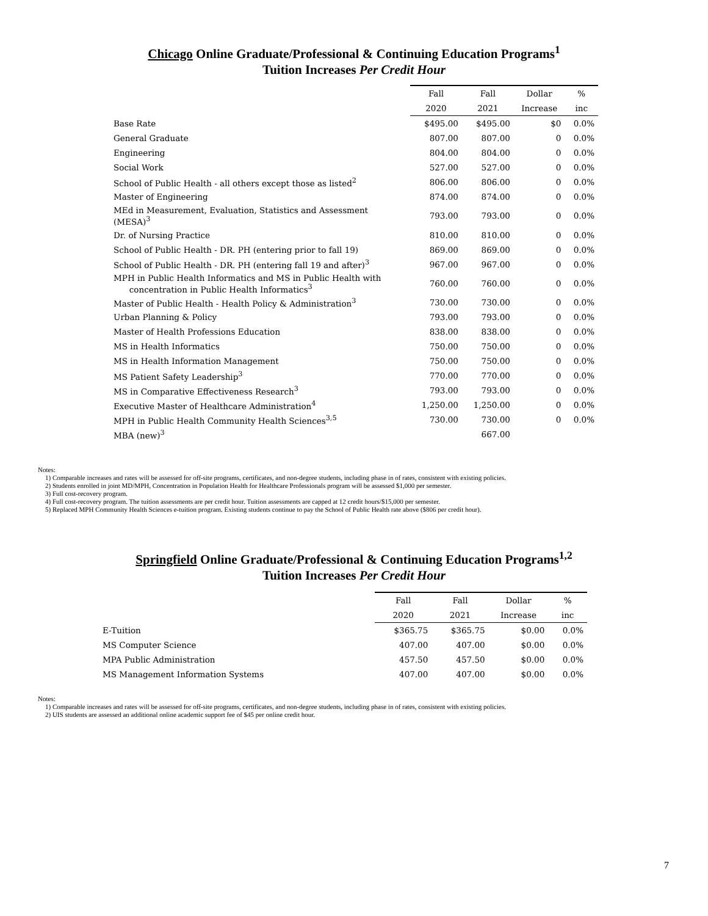Chicago Online Graduate/Professional & Continuing Education Programs<sup>1</sup>
Tuition Increases Per Credit Hour
| | Fall | Fall | Dollar | % |
| | 2020 | 2021 | Increase | inc |
| Base Rate | $495.00 | $495.00 | $0 | 0.0% |
| General Graduate | 807.00 | 807.00 | 0 | 0.0% |
| Engineering | 804.00 | 804.00 | 0 | 0.0% |
| Social Work | 527.00 | 527.00 | 0 | 0.0% |
| School of Public Health - all others except those as listed<sup>2</sup> | 806.00 | 806.00 | 0 | 0.0% |
| Master of Engineering | 874.00 | 874.00 | 0 | 0.0% |
| MEd in Measurement, Evaluation, Statistics and Assessment (MESA)<sup>3</sup> | 793.00 | 793.00 | 0 | 0.0% |
| Dr. of Nursing Practice | 810.00 | 810.00 | 0 | 0.0% |
| School of Public Health - DR. PH (entering prior to fall 19) | 869.00 | 869.00 | 0 | 0.0% |
| School of Public Health - DR. PH (entering fall 19 and after)<sup>3</sup> | 967.00 | 967.00 | 0 | 0.0% |
| MPH in Public Health Informatics and MS in Public Health with concentration in Public Health Informatics<sup>3</sup> | 760.00 | 760.00 | 0 | 0.0% |
| Master of Public Health - Health Policy & Administration<sup>3</sup> | 730.00 | 730.00 | 0 | 0.0% |
| Urban Planning & Policy | 793.00 | 793.00 | 0 | 0.0% |
| Master of Health Professions Education | 838.00 | 838.00 | 0 | 0.0% |
| MS in Health Informatics | 750.00 | 750.00 | 0 | 0.0% |
| MS in Health Information Management | 750.00 | 750.00 | 0 | 0.0% |
| MS Patient Safety Leadership<sup>3</sup> | 770.00 | 770.00 | 0 | 0.0% |
| MS in Comparative Effectiveness Research<sup>3</sup> | 793.00 | 793.00 | 0 | 0.0% |
| Executive Master of Healthcare Administration<sup>4</sup> | 1,250.00 | 1,250.00 | 0 | 0.0% |
| MPH in Public Health Community Health Sciences<sup>3,5</sup> | 730.00 | 730.00 | 0 | 0.0% |
| MBA (new)<sup>3</sup> | | 667.00 | | |
Notes:
1) Comparable increases and rates will be assessed for off-site programs, certificates, and non-degree students, including phase in of rates, consistent with existing policies.
2) Students enrolled in joint MD/MPH, Concentration in Population Health for Healthcare Professionals program will be assessed $1,000 per semester.
3) Full cost-recovery program.
4) Full cost-recovery program. The tuition assessments are per credit hour. Tuition assessments are capped at 12 credit hours/$15,000 per semester.
5) Replaced MPH Community Health Sciences e-tuition program. Existing students continue to pay the School of Public Health rate above ($806 per credit hour).
Springfield Online Graduate/Professional & Continuing Education Programs<sup>1,2</sup>
Tuition Increases Per Credit Hour
| | Fall | Fall | Dollar | % |
| | 2020 | 2021 | Increase | inc |
| E-Tuition | $365.75 | $365.75 | $0.00 | 0.0% |
| MS Computer Science | 407.00 | 407.00 | $0.00 | 0.0% |
| MPA Public Administration | 457.50 | 457.50 | $0.00 | 0.0% |
| MS Management Information Systems | 407.00 | 407.00 | $0.00 | 0.0% |
Notes:
1) Comparable increases and rates will be assessed for off-site programs, certificates, and non-degree students, including phase in of rates, consistent with existing policies.
2) UIS students are assessed an additional online academic support fee of $45 per online credit hour.
7